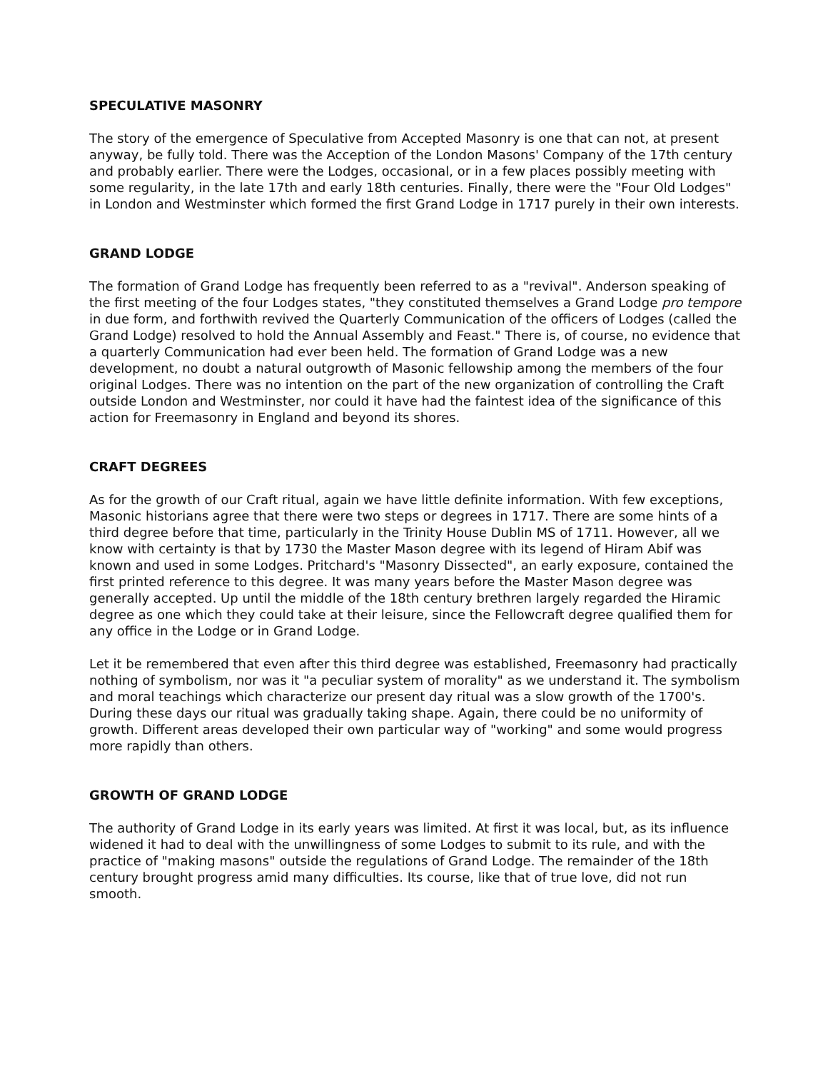SPECULATIVE MASONRY
The story of the emergence of Speculative from Accepted Masonry is one that can not, at present anyway, be fully told. There was the Acception of the London Masons' Company of the 17th century and probably earlier. There were the Lodges, occasional, or in a few places possibly meeting with some regularity, in the late 17th and early 18th centuries. Finally, there were the "Four Old Lodges" in London and Westminster which formed the first Grand Lodge in 1717 purely in their own interests.
GRAND LODGE
The formation of Grand Lodge has frequently been referred to as a "revival". Anderson speaking of the first meeting of the four Lodges states, "they constituted themselves a Grand Lodge pro tempore in due form, and forthwith revived the Quarterly Communication of the officers of Lodges (called the Grand Lodge) resolved to hold the Annual Assembly and Feast." There is, of course, no evidence that a quarterly Communication had ever been held. The formation of Grand Lodge was a new development, no doubt a natural outgrowth of Masonic fellowship among the members of the four original Lodges. There was no intention on the part of the new organization of controlling the Craft outside London and Westminster, nor could it have had the faintest idea of the significance of this action for Freemasonry in England and beyond its shores.
CRAFT DEGREES
As for the growth of our Craft ritual, again we have little definite information. With few exceptions, Masonic historians agree that there were two steps or degrees in 1717. There are some hints of a third degree before that time, particularly in the Trinity House Dublin MS of 1711. However, all we know with certainty is that by 1730 the Master Mason degree with its legend of Hiram Abif was known and used in some Lodges. Pritchard's "Masonry Dissected", an early exposure, contained the first printed reference to this degree. It was many years before the Master Mason degree was generally accepted. Up until the middle of the 18th century brethren largely regarded the Hiramic degree as one which they could take at their leisure, since the Fellowcraft degree qualified them for any office in the Lodge or in Grand Lodge.
Let it be remembered that even after this third degree was established, Freemasonry had practically nothing of symbolism, nor was it "a peculiar system of morality" as we understand it. The symbolism and moral teachings which characterize our present day ritual was a slow growth of the 1700's. During these days our ritual was gradually taking shape. Again, there could be no uniformity of growth. Different areas developed their own particular way of "working" and some would progress more rapidly than others.
GROWTH OF GRAND LODGE
The authority of Grand Lodge in its early years was limited. At first it was local, but, as its influence widened it had to deal with the unwillingness of some Lodges to submit to its rule, and with the practice of "making masons" outside the regulations of Grand Lodge. The remainder of the 18th century brought progress amid many difficulties. Its course, like that of true love, did not run smooth.